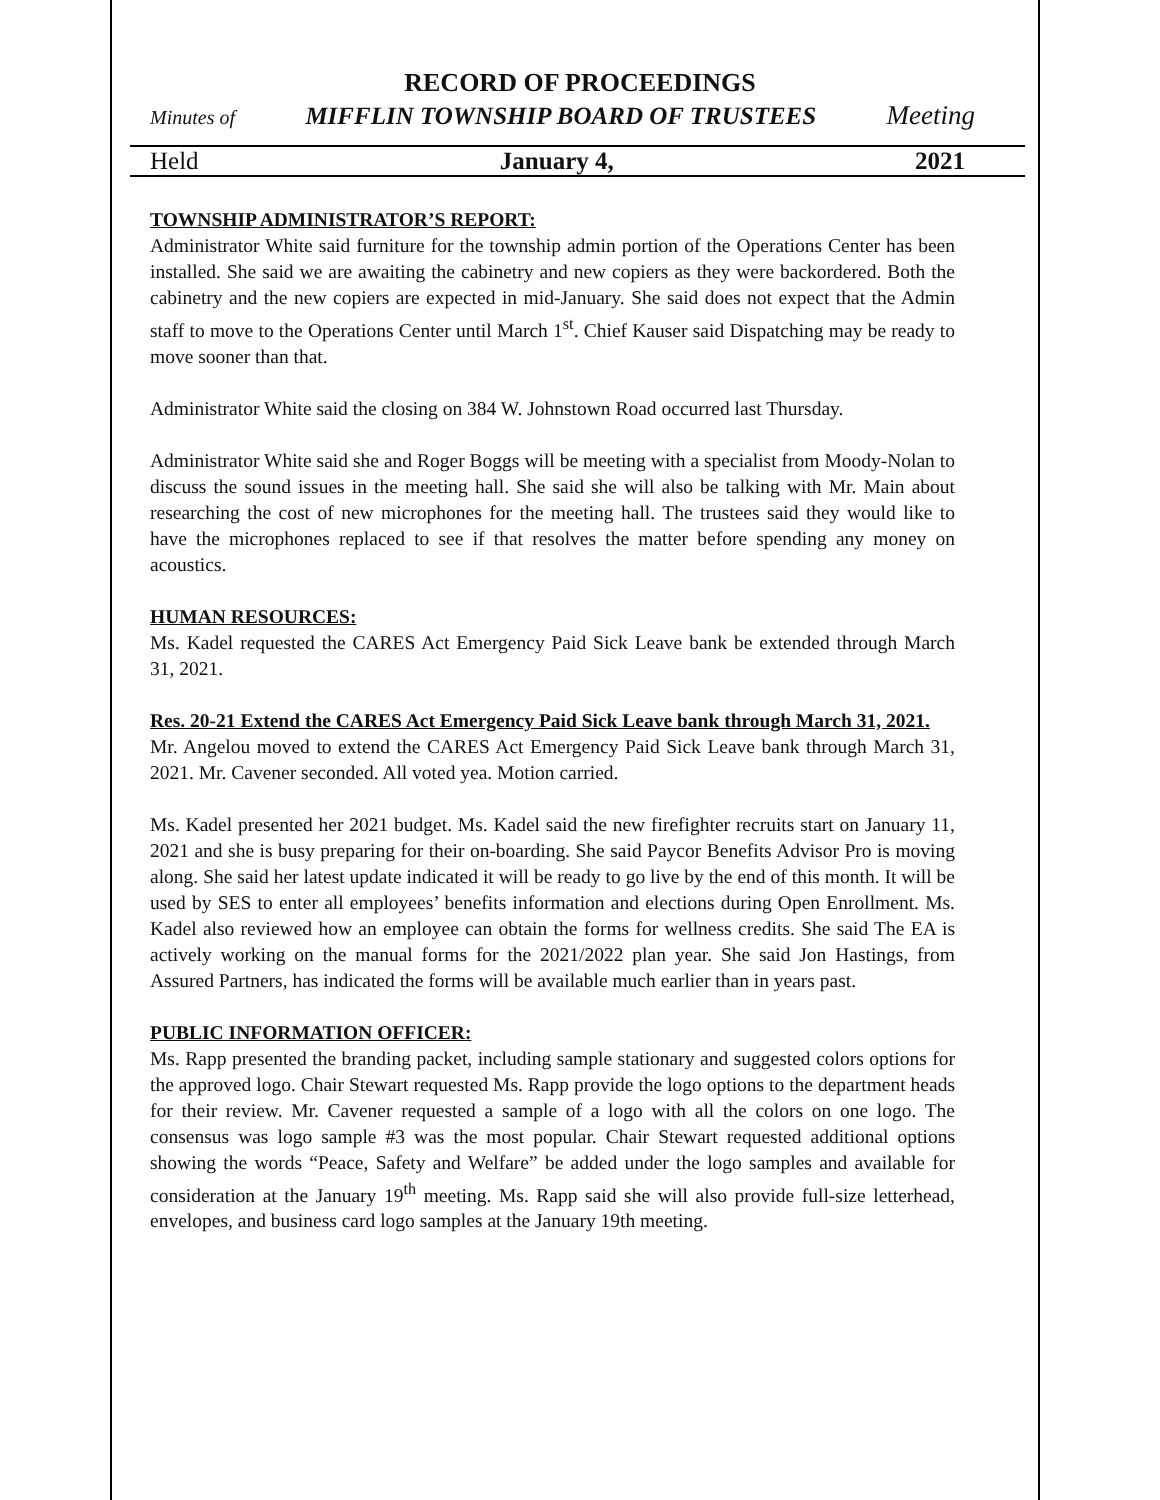RECORD OF PROCEEDINGS
Minutes of MIFFLIN TOWNSHIP BOARD OF TRUSTEES Meeting
Held January 4, 2021
TOWNSHIP ADMINISTRATOR’S REPORT:
Administrator White said furniture for the township admin portion of the Operations Center has been installed. She said we are awaiting the cabinetry and new copiers as they were backordered. Both the cabinetry and the new copiers are expected in mid-January. She said does not expect that the Admin staff to move to the Operations Center until March 1<sup>st</sup>. Chief Kauser said Dispatching may be ready to move sooner than that.
Administrator White said the closing on 384 W. Johnstown Road occurred last Thursday.
Administrator White said she and Roger Boggs will be meeting with a specialist from Moody-Nolan to discuss the sound issues in the meeting hall. She said she will also be talking with Mr. Main about researching the cost of new microphones for the meeting hall. The trustees said they would like to have the microphones replaced to see if that resolves the matter before spending any money on acoustics.
HUMAN RESOURCES:
Ms. Kadel requested the CARES Act Emergency Paid Sick Leave bank be extended through March 31, 2021.
Res. 20-21 Extend the CARES Act Emergency Paid Sick Leave bank through March 31, 2021.
Mr. Angelou moved to extend the CARES Act Emergency Paid Sick Leave bank through March 31, 2021. Mr. Cavener seconded. All voted yea. Motion carried.
Ms. Kadel presented her 2021 budget. Ms. Kadel said the new firefighter recruits start on January 11, 2021 and she is busy preparing for their on-boarding. She said Paycor Benefits Advisor Pro is moving along. She said her latest update indicated it will be ready to go live by the end of this month. It will be used by SES to enter all employees’ benefits information and elections during Open Enrollment. Ms. Kadel also reviewed how an employee can obtain the forms for wellness credits. She said The EA is actively working on the manual forms for the 2021/2022 plan year. She said Jon Hastings, from Assured Partners, has indicated the forms will be available much earlier than in years past.
PUBLIC INFORMATION OFFICER:
Ms. Rapp presented the branding packet, including sample stationary and suggested colors options for the approved logo. Chair Stewart requested Ms. Rapp provide the logo options to the department heads for their review. Mr. Cavener requested a sample of a logo with all the colors on one logo. The consensus was logo sample #3 was the most popular. Chair Stewart requested additional options showing the words “Peace, Safety and Welfare” be added under the logo samples and available for consideration at the January 19<sup>th</sup> meeting. Ms. Rapp said she will also provide full-size letterhead, envelopes, and business card logo samples at the January 19th meeting.